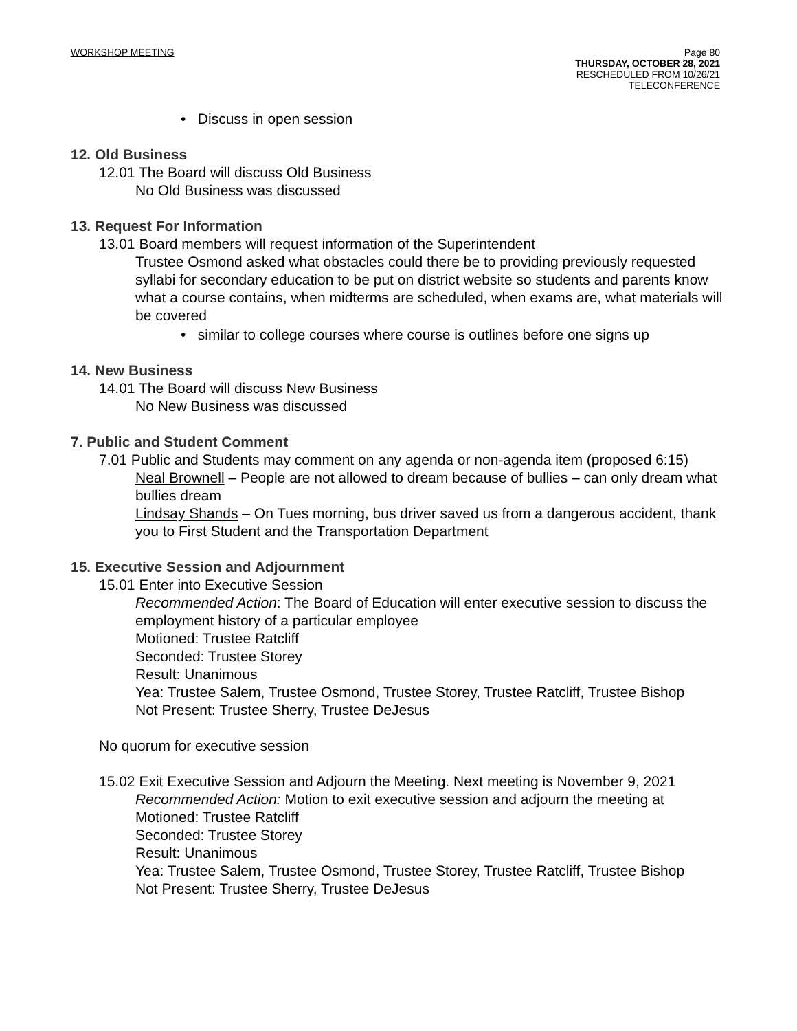WORKSHOP MEETING
Page 80
THURSDAY, OCTOBER 28, 2021
RESCHEDULED FROM 10/26/21
TELECONFERENCE
• Discuss in open session
12. Old Business
12.01 The Board will discuss Old Business
No Old Business was discussed
13. Request For Information
13.01 Board members will request information of the Superintendent
Trustee Osmond asked what obstacles could there be to providing previously requested syllabi for secondary education to be put on district website so students and parents know what a course contains, when midterms are scheduled, when exams are, what materials will be covered
• similar to college courses where course is outlines before one signs up
14. New Business
14.01 The Board will discuss New Business
No New Business was discussed
7. Public and Student Comment
7.01 Public and Students may comment on any agenda or non-agenda item (proposed 6:15)
Neal Brownell – People are not allowed to dream because of bullies – can only dream what bullies dream
Lindsay Shands – On Tues morning, bus driver saved us from a dangerous accident, thank you to First Student and the Transportation Department
15. Executive Session and Adjournment
15.01 Enter into Executive Session
Recommended Action: The Board of Education will enter executive session to discuss the employment history of a particular employee
Motioned: Trustee Ratcliff
Seconded: Trustee Storey
Result: Unanimous
Yea: Trustee Salem, Trustee Osmond, Trustee Storey, Trustee Ratcliff, Trustee Bishop
Not Present: Trustee Sherry, Trustee DeJesus
No quorum for executive session
15.02 Exit Executive Session and Adjourn the Meeting. Next meeting is November 9, 2021
Recommended Action: Motion to exit executive session and adjourn the meeting at
Motioned: Trustee Ratcliff
Seconded: Trustee Storey
Result: Unanimous
Yea: Trustee Salem, Trustee Osmond, Trustee Storey, Trustee Ratcliff, Trustee Bishop
Not Present: Trustee Sherry, Trustee DeJesus